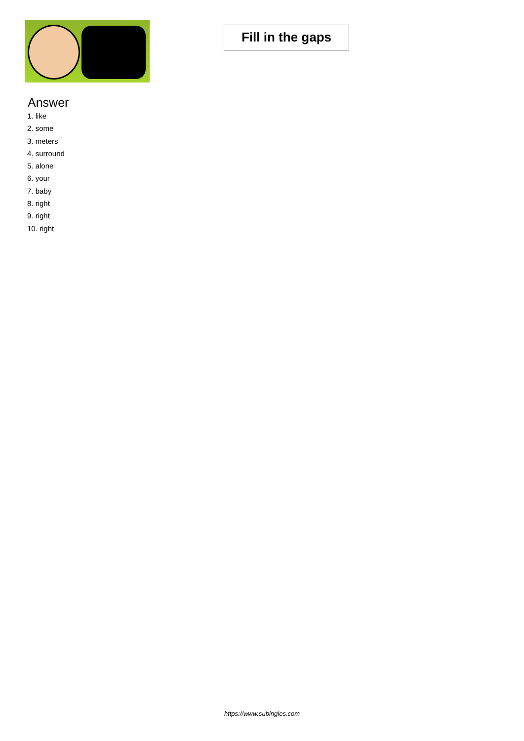Fill in the gaps
Answer
1. like
2. some
3. meters
4. surround
5. alone
6. your
7. baby
8. right
9. right
10. right
https://www.subingles.com